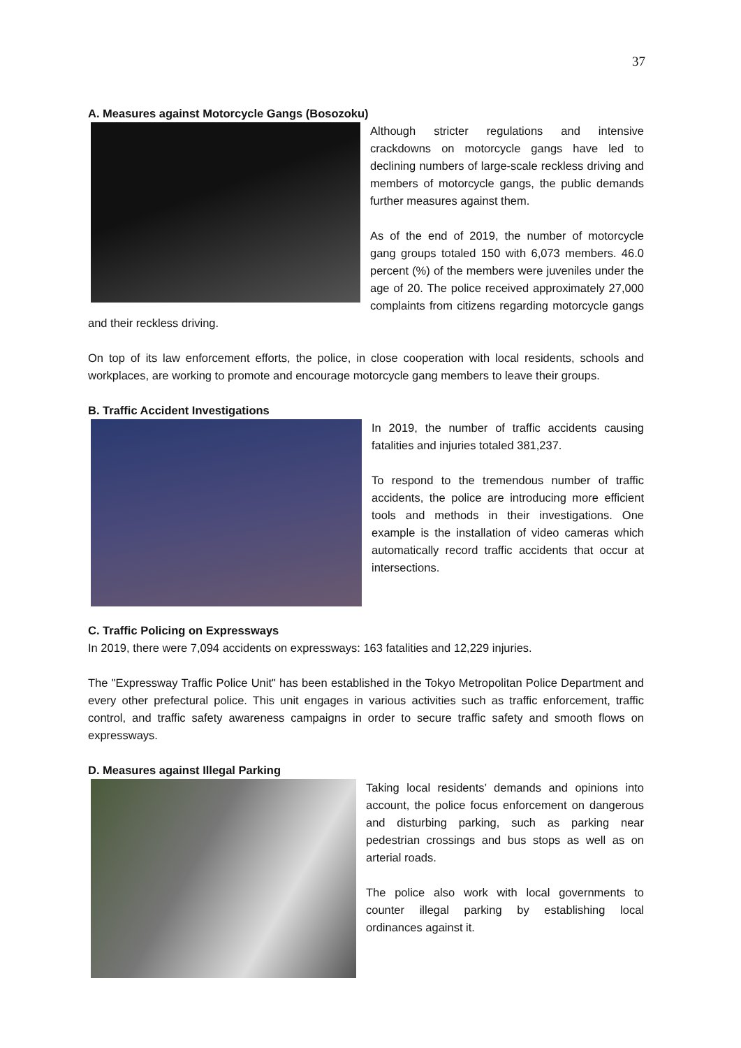37
A. Measures against Motorcycle Gangs (Bosozoku)
Although stricter regulations and intensive crackdowns on motorcycle gangs have led to declining numbers of large-scale reckless driving and members of motorcycle gangs, the public demands further measures against them.
As of the end of 2019, the number of motorcycle gang groups totaled 150 with 6,073 members. 46.0 percent (%) of the members were juveniles under the age of 20. The police received approximately 27,000 complaints from citizens regarding motorcycle gangs and their reckless driving.
On top of its law enforcement efforts, the police, in close cooperation with local residents, schools and workplaces, are working to promote and encourage motorcycle gang members to leave their groups.
B. Traffic Accident Investigations
In 2019, the number of traffic accidents causing fatalities and injuries totaled 381,237.
To respond to the tremendous number of traffic accidents, the police are introducing more efficient tools and methods in their investigations. One example is the installation of video cameras which automatically record traffic accidents that occur at intersections.
C. Traffic Policing on Expressways
In 2019, there were 7,094 accidents on expressways: 163 fatalities and 12,229 injuries.
The "Expressway Traffic Police Unit" has been established in the Tokyo Metropolitan Police Department and every other prefectural police. This unit engages in various activities such as traffic enforcement, traffic control, and traffic safety awareness campaigns in order to secure traffic safety and smooth flows on expressways.
D. Measures against Illegal Parking
Taking local residents’ demands and opinions into account, the police focus enforcement on dangerous and disturbing parking, such as parking near pedestrian crossings and bus stops as well as on arterial roads.
The police also work with local governments to counter illegal parking by establishing local ordinances against it.